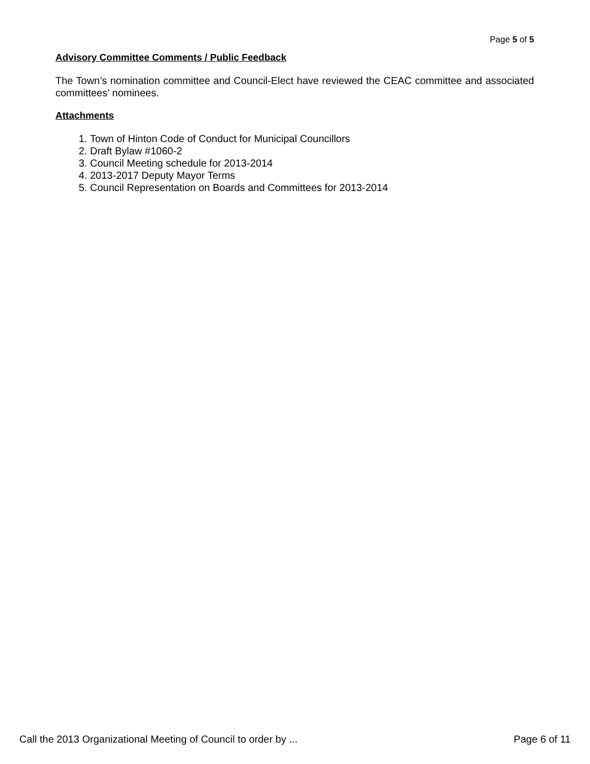Page 5 of 5
Advisory Committee Comments / Public Feedback
The Town’s nomination committee and Council-Elect have reviewed the CEAC committee and associated committees’ nominees.
Attachments
1. Town of Hinton Code of Conduct for Municipal Councillors
2. Draft Bylaw #1060-2
3. Council Meeting schedule for 2013-2014
4. 2013-2017 Deputy Mayor Terms
5. Council Representation on Boards and Committees for 2013-2014
Call the 2013 Organizational Meeting of Council to order by ... Page 6 of 11